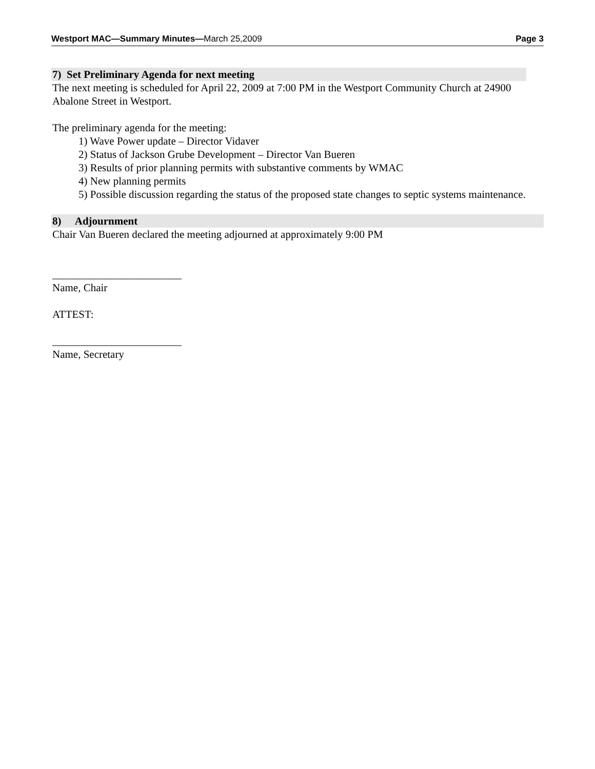Westport MAC—Summary Minutes—March 25,2009 Page 3
7) Set Preliminary Agenda for next meeting
The next meeting is scheduled for April 22, 2009 at 7:00 PM in the Westport Community Church at 24900 Abalone Street in Westport.
The preliminary agenda for the meeting:
1) Wave Power update – Director Vidaver
2) Status of Jackson Grube Development – Director Van Bueren
3) Results of prior planning permits with substantive comments by WMAC
4) New planning permits
5) Possible discussion regarding the status of the proposed state changes to septic systems maintenance.
8) Adjournment
Chair Van Bueren declared the meeting adjourned at approximately 9:00 PM
________________________
Name, Chair
ATTEST:
________________________
Name, Secretary